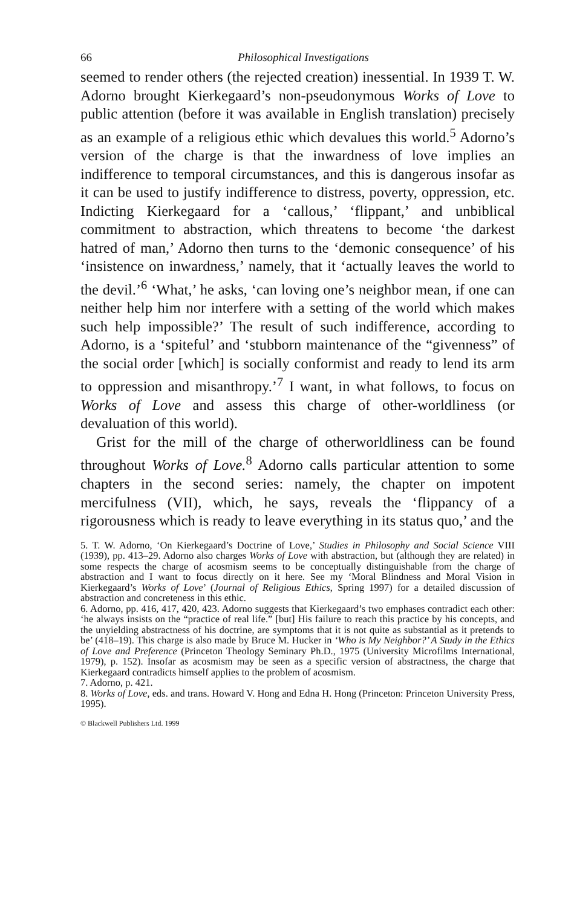66 Philosophical Investigations
seemed to render others (the rejected creation) inessential. In 1939 T. W. Adorno brought Kierkegaard’s non-pseudonymous Works of Love to public attention (before it was available in English translation) precisely as an example of a religious ethic which devalues this world.<sup>5</sup> Adorno’s version of the charge is that the inwardness of love implies an indifference to temporal circumstances, and this is dangerous insofar as it can be used to justify indifference to distress, poverty, oppression, etc. Indicting Kierkegaard for a ‘callous,’ ‘flippant,’ and unbiblical commitment to abstraction, which threatens to become ‘the darkest hatred of man,’ Adorno then turns to the ‘demonic consequence’ of his ‘insistence on inwardness,’ namely, that it ‘actually leaves the world to the devil.’<sup>6</sup> ‘What,’ he asks, ‘can loving one’s neighbor mean, if one can neither help him nor interfere with a setting of the world which makes such help impossible?’ The result of such indifference, according to Adorno, is a ‘spiteful’ and ‘stubborn maintenance of the “givenness” of the social order [which] is socially conformist and ready to lend its arm to oppression and misanthropy.’<sup>7</sup> I want, in what follows, to focus on Works of Love and assess this charge of other-worldliness (or devaluation of this world).
Grist for the mill of the charge of otherworldliness can be found throughout Works of Love.<sup>8</sup> Adorno calls particular attention to some chapters in the second series: namely, the chapter on impotent mercifulness (VII), which, he says, reveals the ‘flippancy of a rigorousness which is ready to leave everything in its status quo,’ and the
5. T. W. Adorno, ‘On Kierkegaard’s Doctrine of Love,’ Studies in Philosophy and Social Science VIII (1939), pp. 413–29. Adorno also charges Works of Love with abstraction, but (although they are related) in some respects the charge of acosmism seems to be conceptually distinguishable from the charge of abstraction and I want to focus directly on it here. See my ‘Moral Blindness and Moral Vision in Kierkegaard’s Works of Love’ (Journal of Religious Ethics, Spring 1997) for a detailed discussion of abstraction and concreteness in this ethic.
6. Adorno, pp. 416, 417, 420, 423. Adorno suggests that Kierkegaard’s two emphases contradict each other: ‘he always insists on the “practice of real life.” [but] His failure to reach this practice by his concepts, and the unyielding abstractness of his doctrine, are symptoms that it is not quite as substantial as it pretends to be’ (418–19). This charge is also made by Bruce M. Hucker in ‘Who is My Neighbor?’ A Study in the Ethics of Love and Preference (Princeton Theology Seminary Ph.D., 1975 (University Microfilms International, 1979), p. 152). Insofar as acosmism may be seen as a specific version of abstractness, the charge that Kierkegaard contradicts himself applies to the problem of acosmism.
7. Adorno, p. 421.
8. Works of Love, eds. and trans. Howard V. Hong and Edna H. Hong (Princeton: Princeton University Press, 1995).
© Blackwell Publishers Ltd. 1999